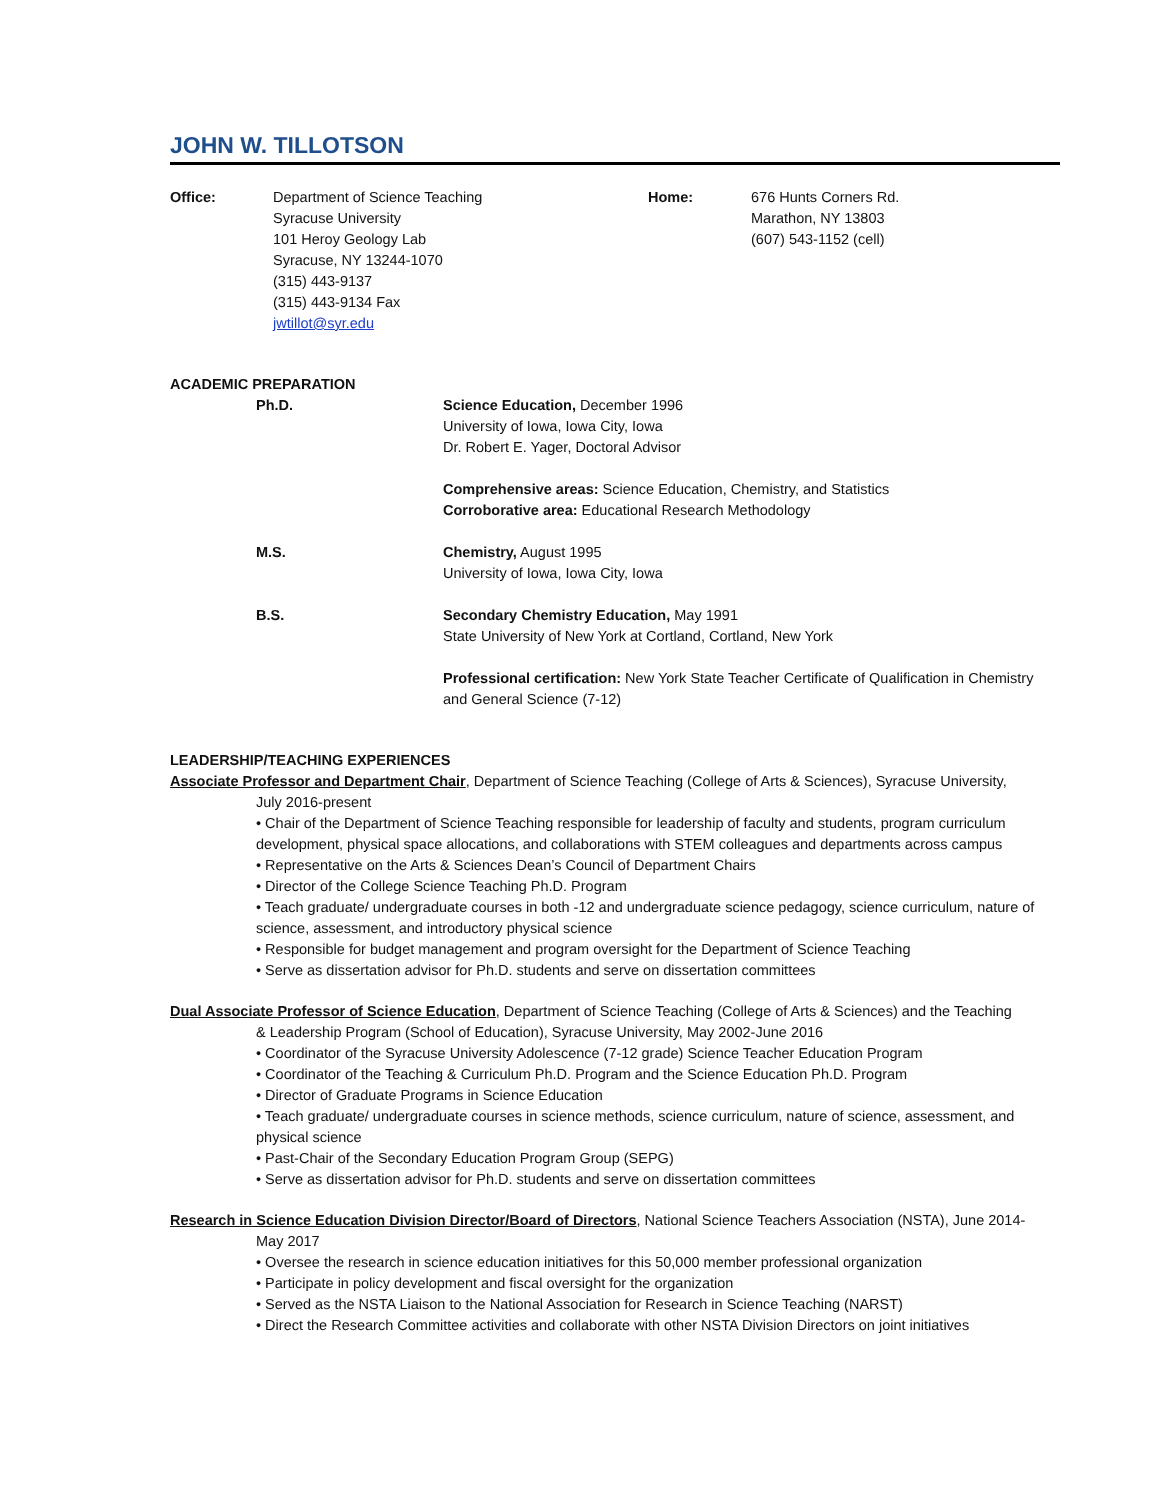JOHN W. TILLOTSON
Office: Department of Science Teaching
Syracuse University
101 Heroy Geology Lab
Syracuse, NY 13244-1070
(315) 443-9137
(315) 443-9134 Fax
jwtillot@syr.edu
Home: 676 Hunts Corners Rd.
Marathon, NY 13803
(607) 543-1152 (cell)
ACADEMIC PREPARATION
Ph.D. Science Education, December 1996
University of Iowa, Iowa City, Iowa
Dr. Robert E. Yager, Doctoral Advisor
Comprehensive areas: Science Education, Chemistry, and Statistics
Corroborative area: Educational Research Methodology
M.S. Chemistry, August 1995
University of Iowa, Iowa City, Iowa
B.S. Secondary Chemistry Education, May 1991
State University of New York at Cortland, Cortland, New York
Professional certification: New York State Teacher Certificate of Qualification in Chemistry and General Science (7-12)
LEADERSHIP/TEACHING EXPERIENCES
Associate Professor and Department Chair, Department of Science Teaching (College of Arts & Sciences), Syracuse University,
July 2016-present
• Chair of the Department of Science Teaching responsible for leadership of faculty and students, program curriculum development, physical space allocations, and collaborations with STEM colleagues and departments across campus
• Representative on the Arts & Sciences Dean’s Council of Department Chairs
• Director of the College Science Teaching Ph.D. Program
• Teach graduate/ undergraduate courses in both -12 and undergraduate science pedagogy, science curriculum, nature of science, assessment, and introductory physical science
• Responsible for budget management and program oversight for the Department of Science Teaching
• Serve as dissertation advisor for Ph.D. students and serve on dissertation committees
Dual Associate Professor of Science Education, Department of Science Teaching (College of Arts & Sciences) and the Teaching
& Leadership Program (School of Education), Syracuse University, May 2002-June 2016
• Coordinator of the Syracuse University Adolescence (7-12 grade) Science Teacher Education Program
• Coordinator of the Teaching & Curriculum Ph.D. Program and the Science Education Ph.D. Program
• Director of Graduate Programs in Science Education
• Teach graduate/ undergraduate courses in science methods, science curriculum, nature of science, assessment, and physical science
• Past-Chair of the Secondary Education Program Group (SEPG)
• Serve as dissertation advisor for Ph.D. students and serve on dissertation committees
Research in Science Education Division Director/Board of Directors, National Science Teachers Association (NSTA), June 2014-
May 2017
• Oversee the research in science education initiatives for this 50,000 member professional organization
• Participate in policy development and fiscal oversight for the organization
• Served as the NSTA Liaison to the National Association for Research in Science Teaching (NARST)
• Direct the Research Committee activities and collaborate with other NSTA Division Directors on joint initiatives